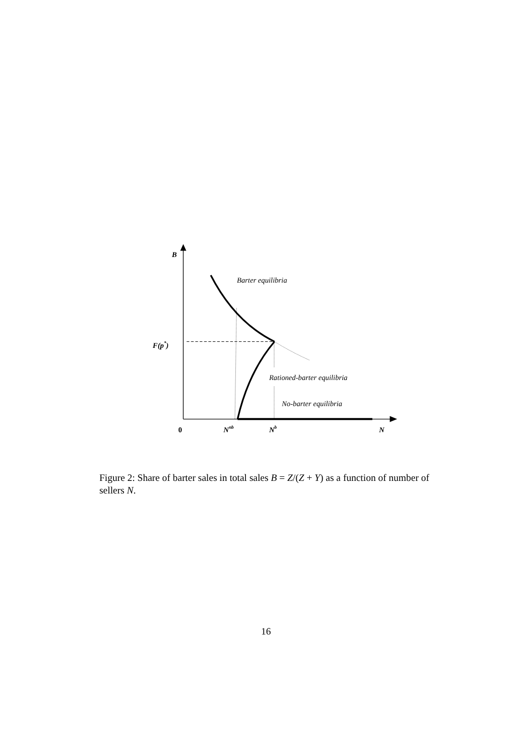B
F(p*)
Barter equilibria
Rationed-barter equilibria
No-barter equilibria
0
Nnb
Nb
N
Figure 2: Share of barter sales in total sales B = Z/(Z + Y) as a function of number of sellers N.
16